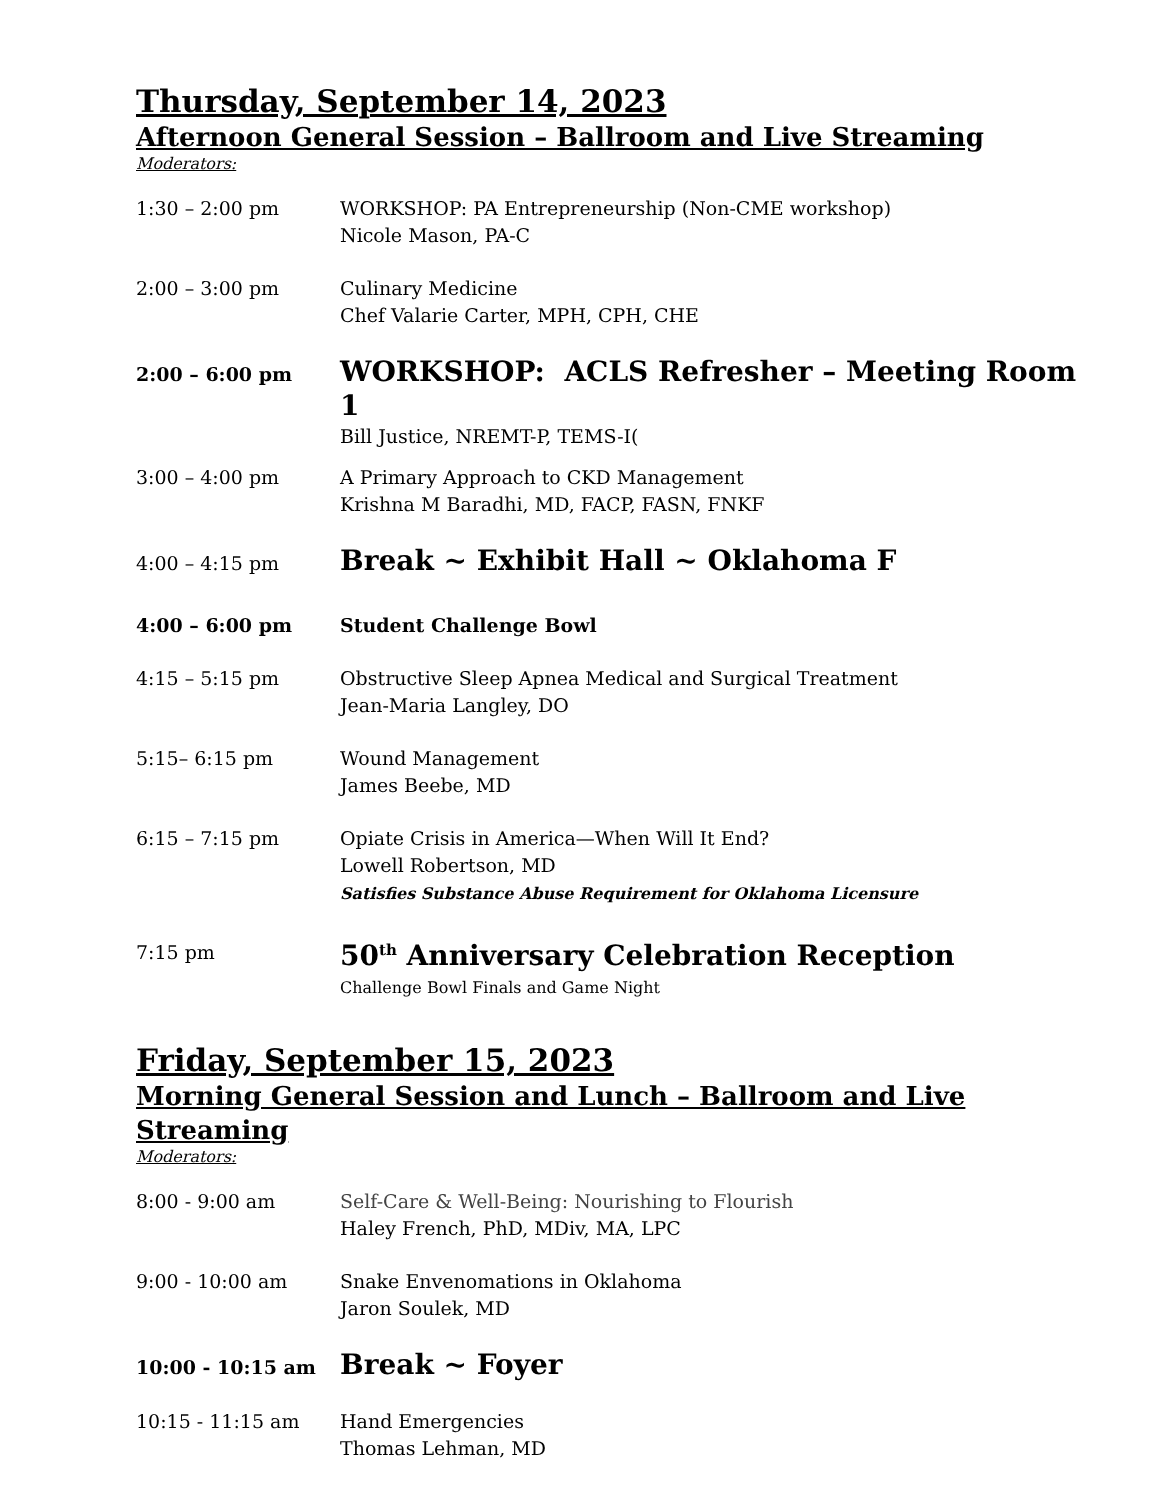Thursday, September 14, 2023
Afternoon General Session – Ballroom and Live Streaming
Moderators:
1:30 – 2:00 pm WORKSHOP: PA Entrepreneurship (Non-CME workshop)
Nicole Mason, PA-C
2:00 – 3:00 pm Culinary Medicine
Chef Valarie Carter, MPH, CPH, CHE
2:00 – 6:00 pm
WORKSHOP: ACLS Refresher – Meeting Room 1
Bill Justice, NREMT-P, TEMS-I(
3:00 – 4:00 pm A Primary Approach to CKD Management
Krishna M Baradhi, MD, FACP, FASN, FNKF
4:00 – 4:15 pm
Break ~ Exhibit Hall ~ Oklahoma F
4:00 – 6:00 pm Student Challenge Bowl
4:15 – 5:15 pm Obstructive Sleep Apnea Medical and Surgical Treatment
Jean-Maria Langley, DO
5:15– 6:15 pm Wound Management
James Beebe, MD
6:15 – 7:15 pm Opiate Crisis in America—When Will It End?
Lowell Robertson, MD
Satisfies Substance Abuse Requirement for Oklahoma Licensure
7:15 pm
50<sup>th</sup> Anniversary Celebration Reception
Challenge Bowl Finals and Game Night
Friday, September 15, 2023
Morning General Session and Lunch – Ballroom and Live Streaming
Moderators:
8:00 - 9:00 am Self-Care & Well-Being: Nourishing to Flourish
Haley French, PhD, MDiv, MA, LPC
9:00 - 10:00 am Snake Envenomations in Oklahoma
Jaron Soulek, MD
10:00 - 10:15 am
Break ~ Foyer
10:15 - 11:15 am Hand Emergencies
Thomas Lehman, MD